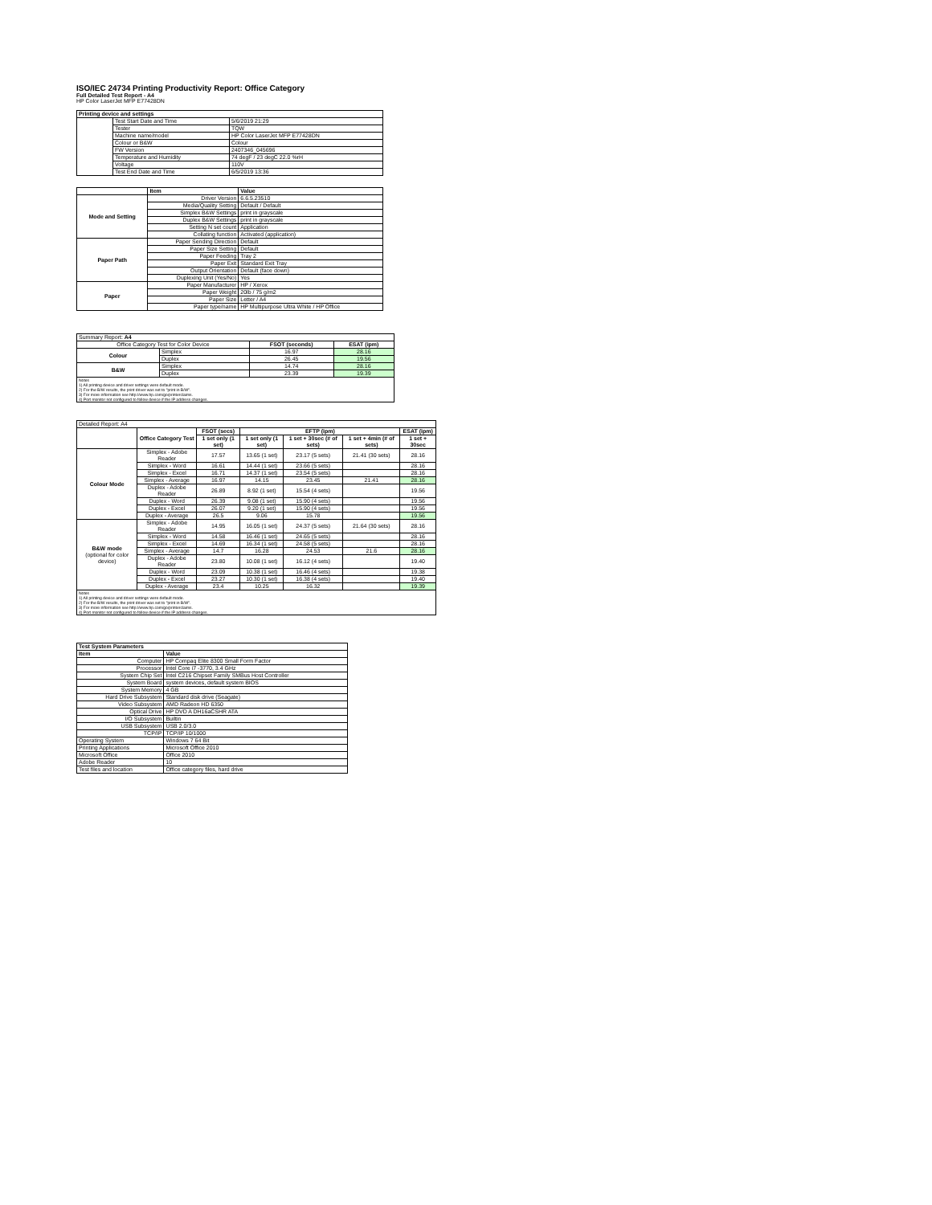ISO/IEC 24734 Printing Productivity Report: Office Category
Full Detailed Test Report - A4
HP Color LaserJet MFP E77428DN
| Printing device and settings | | |
| --- | --- | --- |
| | Test Start Date and Time | 5/6/2019 21:29 |
| | Tester | TQW |
| | Machine name/model | HP Color LaserJet MFP E77428DN |
| | Colour or B&W | Colour |
| | FW Version | 2407346_045696 |
| | Temperature and Humidity | 74 degF / 23 degC 22.0 %rH |
| | Voltage | 110V |
| | Test End Date and Time | 6/5/2019 13:36 |
| | Item | Value |
| --- | --- | --- |
| Mode and Setting | Driver Version | 6.6.5.23510 |
| | Media/Quality Setting | Default / Default |
| | Simplex B&W Settings | print in grayscale |
| | Duplex B&W Settings | print in grayscale |
| | Setting N set count | Application |
| | Collating function | Activated (application) |
| Paper Path | Paper Sending Direction | Default |
| | Paper Size Setting | Default |
| | Paper Feeding | Tray 2 |
| | Paper Exit | Standard Exit Tray |
| | Output Orientation | Default (face down) |
| | Duplexing Unit (Yes/No) | Yes |
| Paper | Paper Manufacturer | HP / Xerox |
| | Paper Weight | 20lb / 75 g/m2 |
| | Paper Size | Letter / A4 |
| | Paper type/name | HP Multipurpose Ultra White / HP Office |
| Summary Report: A4 | | | |
| Office Category Test for Color Device | | FSOT (seconds) | ESAT (ipm) |
| Colour | Simplex | 16.97 | 28.16 |
| | Duplex | 26.45 | 19.56 |
| B&W | Simplex | 14.74 | 28.16 |
| | Duplex | 23.39 | 19.39 |
| Notes 1) All printing device and driver settings were default mode. 2) For the B/W results, the print driver was set to "print in B/W". 3) For more information see http://www.hp.com/go/printerclaims. 4) Port monitor not configured to follow device if the IP address changes. | | | |
| Detailed Report: A4 | | | | | | |
| | Office Category Test | FSOT (secs) | EFTP (ipm) | | | ESAT (ipm) |
| | | 1 set only (1 set) | 1 set only (1 set) | 1 set + 30sec (# of sets) | 1 set + 4min (# of sets) | 1 set + 30sec |
| Colour Mode | Simplex - Adobe Reader | 17.57 | 13.65 (1 set) | 23.17 (5 sets) | 21.41 (30 sets) | 28.16 |
| | Simplex - Word | 16.61 | 14.44 (1 set) | 23.66 (5 sets) | | 28.16 |
| | Simplex - Excel | 16.71 | 14.37 (1 set) | 23.54 (5 sets) | | 28.16 |
| | Simplex - Average | 16.97 | 14.15 | 23.45 | 21.41 | 28.16 |
| | Duplex - Adobe Reader | 26.89 | 8.92 (1 set) | 15.54 (4 sets) | | 19.56 |
| | Duplex - Word | 26.39 | 9.08 (1 set) | 15.90 (4 sets) | | 19.56 |
| | Duplex - Excel | 26.07 | 9.20 (1 set) | 15.90 (4 sets) | | 19.56 |
| | Duplex - Average | 26.5 | 9.06 | 15.78 | | 19.56 |
| B&W mode (optional for color device) | Simplex - Adobe Reader | 14.95 | 16.05 (1 set) | 24.37 (5 sets) | 21.64 (30 sets) | 28.16 |
| | Simplex - Word | 14.58 | 16.46 (1 set) | 24.65 (5 sets) | | 28.16 |
| | Simplex - Excel | 14.69 | 16.34 (1 set) | 24.58 (5 sets) | | 28.16 |
| | Simplex - Average | 14.7 | 16.28 | 24.53 | 21.6 | 28.16 |
| | Duplex - Adobe Reader | 23.80 | 10.08 (1 set) | 16.12 (4 sets) | | 19.40 |
| | Duplex - Word | 23.09 | 10.38 (1 set) | 16.46 (4 sets) | | 19.38 |
| | Duplex - Excel | 23.27 | 10.30 (1 set) | 16.38 (4 sets) | | 19.40 |
| | Duplex - Average | 23.4 | 10.25 | 16.32 | | 19.39 |
| Notes 1) All printing device and driver settings were default mode. 2) For the B/W results, the print driver was set to "print in B/W". 3) For more information see http://www.hp.com/go/printerclaims. 4) Port monitor not configured to follow device if the IP address changes. | | | | | | |
| Test System Parameters | |
| --- | --- |
| Item | Value |
| Computer | HP Compaq Elite 8300 Small Form Factor |
| Processor | Intel Core i7 -3770, 3.4 GHz |
| System Chip Set | Intel C216 Chipset Family SMBus Host Controller |
| System Board | system devices, default system BIOS |
| System Memory | 4 GB |
| Hard Drive Subsystem | Standard disk drive (Seagate) |
| Video Subsystem | AMD Radeon HD 6350 |
| Optical Drive | HP DVD A DH16aCSHR ATA |
| I/O Subsystem | Builtin |
| USB Subsystem | USB 2.0/3.0 |
| TCP/IP | TCP/IP 10/1000 |
| Operating System | Windows 7 64 Bit |
| Printing Applications | Microsoft Office 2010 |
| Microsoft Office | Office 2010 |
| Adobe Reader | 10 |
| Test files and location | Office category files, hard drive |